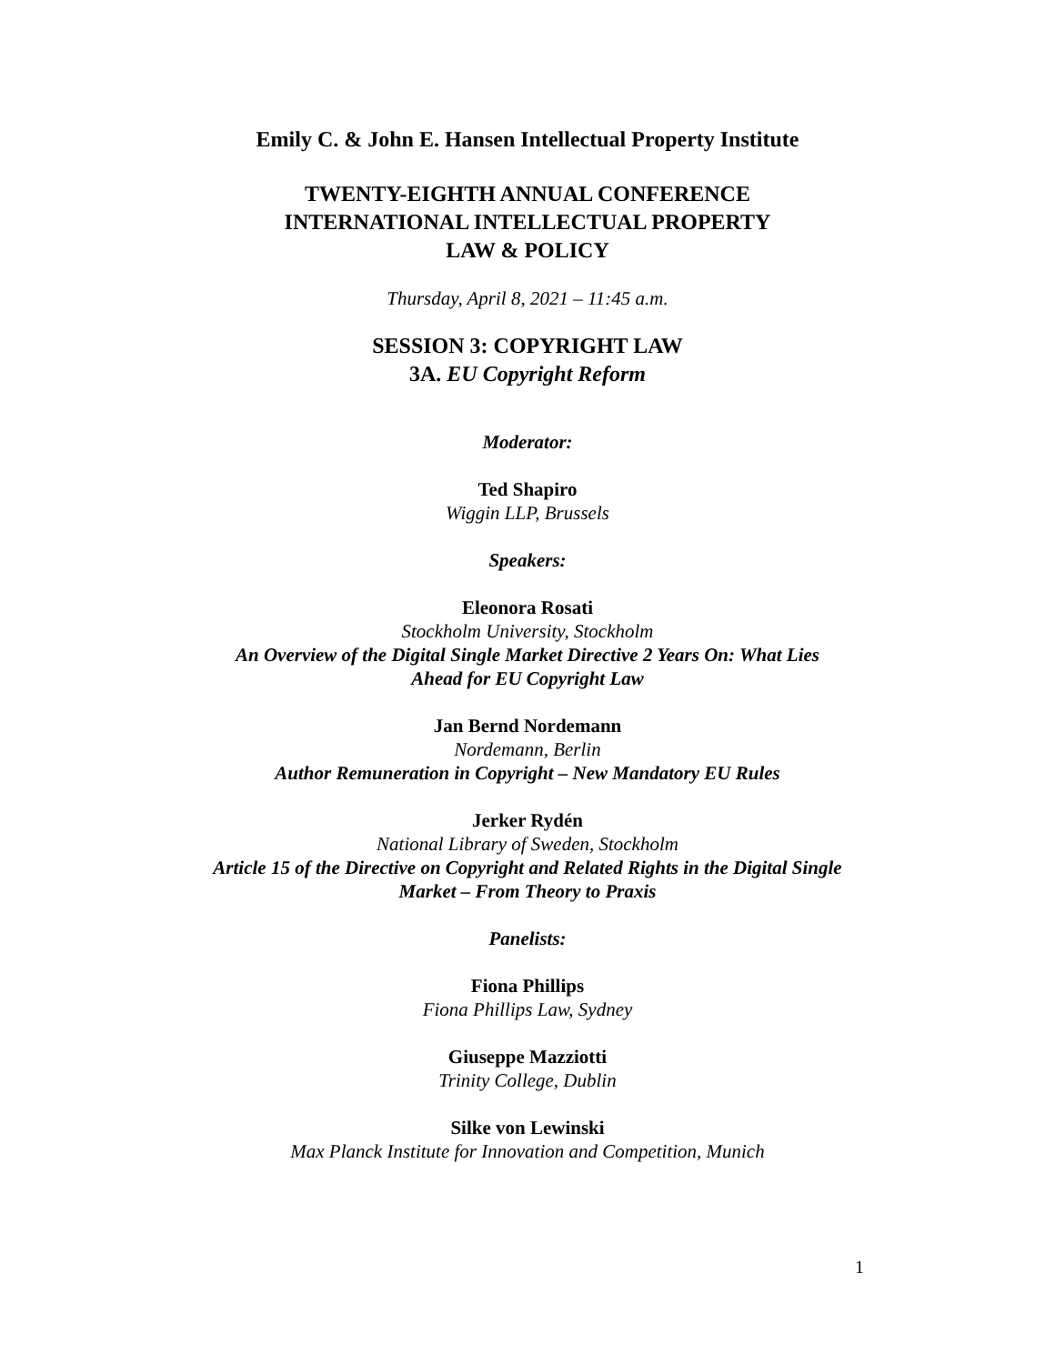Emily C. & John E. Hansen Intellectual Property Institute
TWENTY-EIGHTH ANNUAL CONFERENCE
INTERNATIONAL INTELLECTUAL PROPERTY
LAW & POLICY
Thursday, April 8, 2021 – 11:45 a.m.
SESSION 3: COPYRIGHT LAW
3A. EU Copyright Reform
Moderator:
Ted Shapiro
Wiggin LLP, Brussels
Speakers:
Eleonora Rosati
Stockholm University, Stockholm
An Overview of the Digital Single Market Directive 2 Years On: What Lies
Ahead for EU Copyright Law
Jan Bernd Nordemann
Nordemann, Berlin
Author Remuneration in Copyright – New Mandatory EU Rules
Jerker Rydén
National Library of Sweden, Stockholm
Article 15 of the Directive on Copyright and Related Rights in the Digital Single
Market – From Theory to Praxis
Panelists:
Fiona Phillips
Fiona Phillips Law, Sydney
Giuseppe Mazziotti
Trinity College, Dublin
Silke von Lewinski
Max Planck Institute for Innovation and Competition, Munich
1